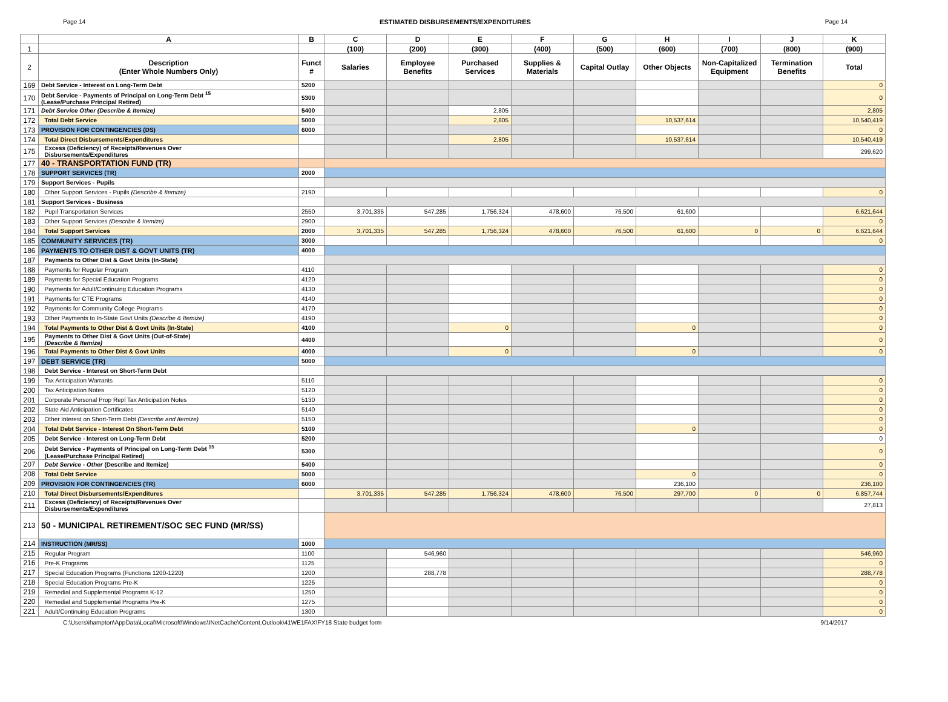Page 14 ESTIMATED DISBURSEMENTS/EXPENDITURES Page 14
| | A | B | C | D | E | F | G | H | I | J | K |
| --- | --- | --- | --- | --- | --- | --- | --- | --- | --- | --- | --- |
| 1 | | | (100) | (200) | (300) | (400) | (500) | (600) | (700) | (800) | (900) |
| 2 | Description (Enter Whole Numbers Only) | Funct # | Salaries | Employee Benefits | Purchased Services | Supplies & Materials | Capital Outlay | Other Objects | Non-Capitalized Equipment | Termination Benefits | Total |
| 169 | Debt Service - Interest on Long-Term Debt | 5200 | | | | | | | | | 0 |
| 170 | Debt Service - Payments of Principal on Long-Term Debt <sup>15</sup> (Lease/Purchase Principal Retired) | 5300 | | | | | | | | | 0 |
| 171 | Debt Service Other (Describe & Itemize) | 5400 | | | 2,805 | | | | | | 2,805 |
| 172 | Total Debt Service | 5000 | | | 2,805 | | | 10,537,614 | | | 10,540,419 |
| 173 | PROVISION FOR CONTINGENCIES (DS) | 6000 | | | | | | | | | 0 |
| 174 | Total Direct Disbursements/Expenditures | | | | 2,805 | | | 10,537,614 | | | 10,540,419 |
| 175 | Excess (Deficiency) of Receipts/Revenues Over Disbursements/Expenditures | | | | | | | | | | 299,620 |
| 177 | 40 - TRANSPORTATION FUND (TR) | | | | | | | | | | |
| 178 | SUPPORT SERVICES (TR) | 2000 | | | | | | | | | |
| 179 | Support Services - Pupils | | | | | | | | | | |
| 180 | Other Support Services - Pupils (Describe & Itemize) | 2190 | | | | | | | | | 0 |
| 181 | Support Services - Business | | | | | | | | | | |
| 182 | Pupil Transportation Services | 2550 | 3,701,335 | 547,285 | 1,756,324 | 478,600 | 76,500 | 61,600 | | | 6,621,644 |
| 183 | Other Support Services (Describe & Itemize) | 2900 | | | | | | | | | 0 |
| 184 | Total Support Services | 2000 | 3,701,335 | 547,285 | 1,756,324 | 478,600 | 76,500 | 61,600 | 0 | 0 | 6,621,644 |
| 185 | COMMUNITY SERVICES (TR) | 3000 | | | | | | | | | 0 |
| 186 | PAYMENTS TO OTHER DIST & GOVT UNITS (TR) | 4000 | | | | | | | | | |
| 187 | Payments to Other Dist & Govt Units (In-State) | | | | | | | | | | |
| 188 | Payments for Regular Program | 4110 | | | | | | | | | 0 |
| 189 | Payments for Special Education Programs | 4120 | | | | | | | | | 0 |
| 190 | Payments for Adult/Continuing Education Programs | 4130 | | | | | | | | | 0 |
| 191 | Payments for CTE Programs | 4140 | | | | | | | | | 0 |
| 192 | Payments for Community College Programs | 4170 | | | | | | | | | 0 |
| 193 | Other Payments to In-State Govt Units (Describe & Itemize) | 4190 | | | | | | | | | 0 |
| 194 | Total Payments to Other Dist & Govt Units (In-State) | 4100 | | | 0 | | | 0 | | | 0 |
| 195 | Payments to Other Dist & Govt Units (Out-of-State) (Describe & Itemize) | 4400 | | | | | | | | | 0 |
| 196 | Total Payments to Other Dist & Govt Units | 4000 | | | 0 | | | 0 | | | 0 |
| 197 | DEBT SERVICE (TR) | 5000 | | | | | | | | | |
| 198 | Debt Service - Interest on Short-Term Debt | | | | | | | | | | |
| 199 | Tax Anticipation Warrants | 5110 | | | | | | | | | 0 |
| 200 | Tax Anticipation Notes | 5120 | | | | | | | | | 0 |
| 201 | Corporate Personal Prop Repl Tax Anticipation Notes | 5130 | | | | | | | | | 0 |
| 202 | State Aid Anticipation Certificates | 5140 | | | | | | | | | 0 |
| 203 | Other Interest on Short-Term Debt (Describe and Itemize) | 5150 | | | | | | | | | 0 |
| 204 | Total Debt Service - Interest On Short-Term Debt | 5100 | | | | | | 0 | | | 0 |
| 205 | Debt Service - Interest on Long-Term Debt | 5200 | | | | | | | | | 0 |
| 206 | Debt Service - Payments of Principal on Long-Term Debt <sup>15</sup> (Lease/Purchase Principal Retired) | 5300 | | | | | | | | | 0 |
| 207 | Debt Service - Other (Describe and Itemize) | 5400 | | | | | | | | | 0 |
| 208 | Total Debt Service | 5000 | | | | | | 0 | | | 0 |
| 209 | PROVISION FOR CONTINGENCIES (TR) | 6000 | | | | | | 236,100 | | | 236,100 |
| 210 | Total Direct Disbursements/Expenditures | | 3,701,335 | 547,285 | 1,756,324 | 478,600 | 76,500 | 297,700 | 0 | 0 | 6,857,744 |
| 211 | Excess (Deficiency) of Receipts/Revenues Over Disbursements/Expenditures | | | | | | | | | | 27,813 |
| 213 | 50 - MUNICIPAL RETIREMENT/SOC SEC FUND (MR/SS) | | | | | | | | | | |
| 214 | INSTRUCTION (MR/SS) | 1000 | | | | | | | | | |
| 215 | Regular Program | 1100 | | 546,960 | | | | | | | 546,960 |
| 216 | Pre-K Programs | 1125 | | | | | | | | | 0 |
| 217 | Special Education Programs (Functions 1200-1220) | 1200 | | 288,778 | | | | | | | 288,778 |
| 218 | Special Education Programs Pre-K | 1225 | | | | | | | | | 0 |
| 219 | Remedial and Supplemental Programs K-12 | 1250 | | | | | | | | | 0 |
| 220 | Remedial and Supplemental Programs Pre-K | 1275 | | | | | | | | | 0 |
| 221 | Adult/Continuing Education Programs | 1300 | | | | | | | | | 0 |
C:\Users\ihampton\AppData\Local\Microsoft\Windows\INetCache\Content.Outlook\41WE1FAX\FY18 State budget form 9/14/2017